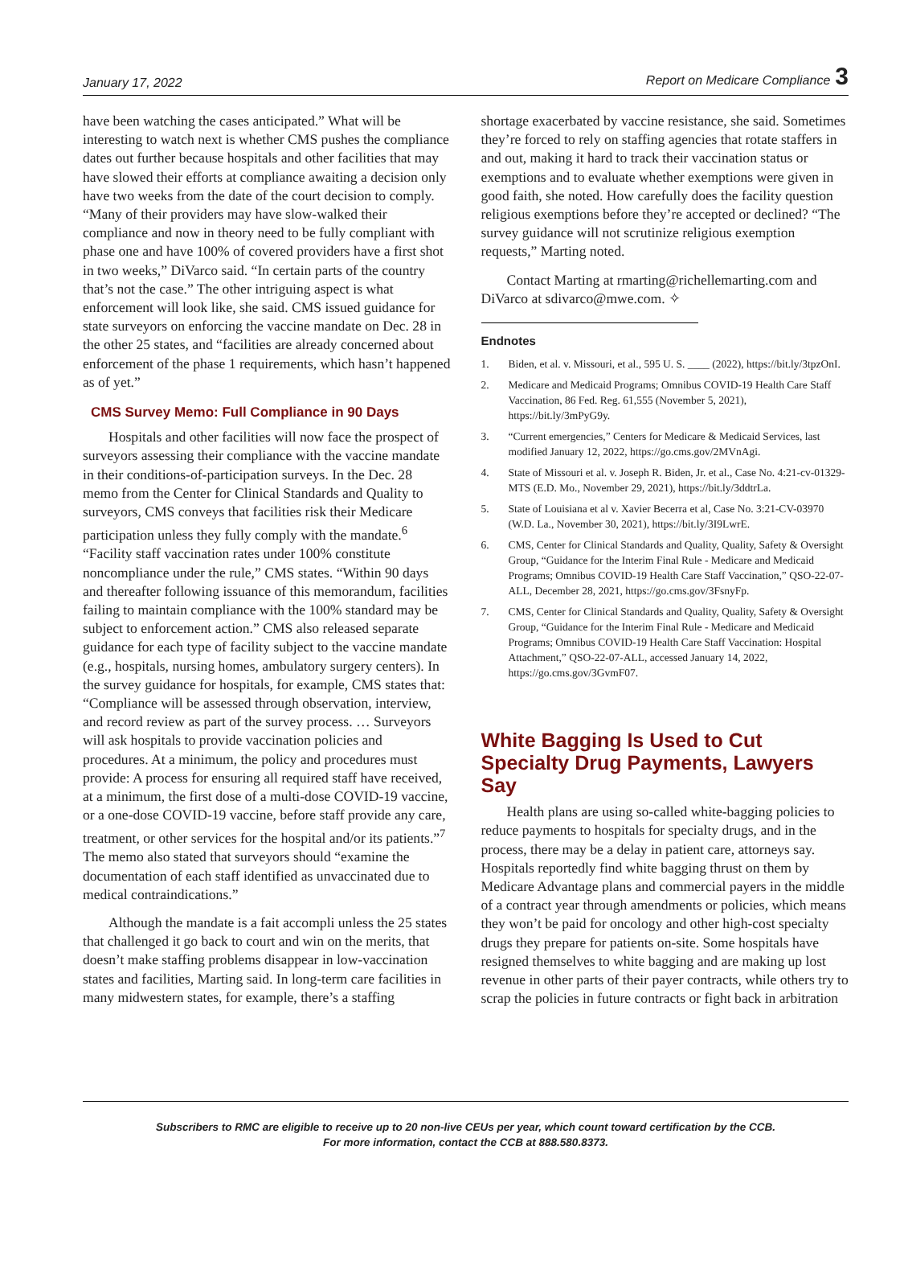January 17, 2022 Report on Medicare Compliance 3
have been watching the cases anticipated.” What will be interesting to watch next is whether CMS pushes the compliance dates out further because hospitals and other facilities that may have slowed their efforts at compliance awaiting a decision only have two weeks from the date of the court decision to comply. “Many of their providers may have slow-walked their compliance and now in theory need to be fully compliant with phase one and have 100% of covered providers have a first shot in two weeks,” DiVarco said. “In certain parts of the country that’s not the case.” The other intriguing aspect is what enforcement will look like, she said. CMS issued guidance for state surveyors on enforcing the vaccine mandate on Dec. 28 in the other 25 states, and “facilities are already concerned about enforcement of the phase 1 requirements, which hasn’t happened as of yet.”
CMS Survey Memo: Full Compliance in 90 Days
Hospitals and other facilities will now face the prospect of surveyors assessing their compliance with the vaccine mandate in their conditions-of-participation surveys. In the Dec. 28 memo from the Center for Clinical Standards and Quality to surveyors, CMS conveys that facilities risk their Medicare participation unless they fully comply with the mandate.<sup>6</sup> “Facility staff vaccination rates under 100% constitute noncompliance under the rule,” CMS states. “Within 90 days and thereafter following issuance of this memorandum, facilities failing to maintain compliance with the 100% standard may be subject to enforcement action.” CMS also released separate guidance for each type of facility subject to the vaccine mandate (e.g., hospitals, nursing homes, ambulatory surgery centers). In the survey guidance for hospitals, for example, CMS states that: “Compliance will be assessed through observation, interview, and record review as part of the survey process. … Surveyors will ask hospitals to provide vaccination policies and procedures. At a minimum, the policy and procedures must provide: A process for ensuring all required staff have received, at a minimum, the first dose of a multi-dose COVID-19 vaccine, or a one-dose COVID-19 vaccine, before staff provide any care, treatment, or other services for the hospital and/or its patients.”<sup>7</sup> The memo also stated that surveyors should “examine the documentation of each staff identified as unvaccinated due to medical contraindications.”
Although the mandate is a fait accompli unless the 25 states that challenged it go back to court and win on the merits, that doesn’t make staffing problems disappear in low-vaccination states and facilities, Marting said. In long-term care facilities in many midwestern states, for example, there’s a staffing
shortage exacerbated by vaccine resistance, she said. Sometimes they’re forced to rely on staffing agencies that rotate staffers in and out, making it hard to track their vaccination status or exemptions and to evaluate whether exemptions were given in good faith, she noted. How carefully does the facility question religious exemptions before they’re accepted or declined? “The survey guidance will not scrutinize religious exemption requests,” Marting noted.
Contact Marting at rmarting@richellemarting.com and DiVarco at sdivarco@mwe.com. ✧
Endnotes
1. Biden, et al. v. Missouri, et al., 595 U. S. ____ (2022), https://bit.ly/3tpzOnI.
2. Medicare and Medicaid Programs; Omnibus COVID-19 Health Care Staff Vaccination, 86 Fed. Reg. 61,555 (November 5, 2021), https://bit.ly/3mPyG9y.
3. “Current emergencies,” Centers for Medicare & Medicaid Services, last modified January 12, 2022, https://go.cms.gov/2MVnAgi.
4. State of Missouri et al. v. Joseph R. Biden, Jr. et al., Case No. 4:21-cv-01329-MTS (E.D. Mo., November 29, 2021), https://bit.ly/3ddtrLa.
5. State of Louisiana et al v. Xavier Becerra et al, Case No. 3:21-CV-03970 (W.D. La., November 30, 2021), https://bit.ly/3I9LwrE.
6. CMS, Center for Clinical Standards and Quality, Quality, Safety & Oversight Group, “Guidance for the Interim Final Rule - Medicare and Medicaid Programs; Omnibus COVID-19 Health Care Staff Vaccination,” QSO-22-07-ALL, December 28, 2021, https://go.cms.gov/3FsnyFp.
7. CMS, Center for Clinical Standards and Quality, Quality, Safety & Oversight Group, “Guidance for the Interim Final Rule - Medicare and Medicaid Programs; Omnibus COVID-19 Health Care Staff Vaccination: Hospital Attachment,” QSO-22-07-ALL, accessed January 14, 2022, https://go.cms.gov/3GvmF07.
White Bagging Is Used to Cut Specialty Drug Payments, Lawyers Say
Health plans are using so-called white-bagging policies to reduce payments to hospitals for specialty drugs, and in the process, there may be a delay in patient care, attorneys say. Hospitals reportedly find white bagging thrust on them by Medicare Advantage plans and commercial payers in the middle of a contract year through amendments or policies, which means they won’t be paid for oncology and other high-cost specialty drugs they prepare for patients on-site. Some hospitals have resigned themselves to white bagging and are making up lost revenue in other parts of their payer contracts, while others try to scrap the policies in future contracts or fight back in arbitration
Subscribers to RMC are eligible to receive up to 20 non-live CEUs per year, which count toward certification by the CCB.
For more information, contact the CCB at 888.580.8373.